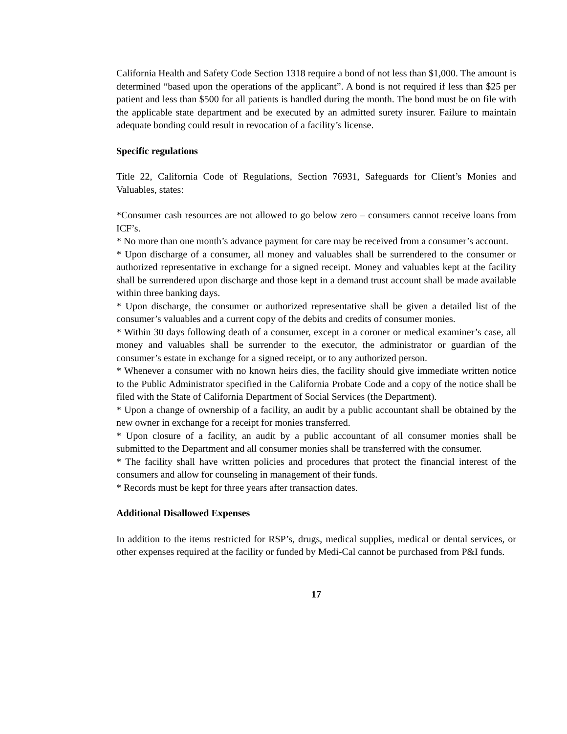California Health and Safety Code Section 1318 require a bond of not less than $1,000. The amount is determined “based upon the operations of the applicant”. A bond is not required if less than $25 per patient and less than $500 for all patients is handled during the month. The bond must be on file with the applicable state department and be executed by an admitted surety insurer. Failure to maintain adequate bonding could result in revocation of a facility’s license.
Specific regulations
Title 22, California Code of Regulations, Section 76931, Safeguards for Client’s Monies and Valuables, states:
*Consumer cash resources are not allowed to go below zero – consumers cannot receive loans from ICF’s.
* No more than one month’s advance payment for care may be received from a consumer’s account.
* Upon discharge of a consumer, all money and valuables shall be surrendered to the consumer or authorized representative in exchange for a signed receipt. Money and valuables kept at the facility shall be surrendered upon discharge and those kept in a demand trust account shall be made available within three banking days.
* Upon discharge, the consumer or authorized representative shall be given a detailed list of the consumer’s valuables and a current copy of the debits and credits of consumer monies.
* Within 30 days following death of a consumer, except in a coroner or medical examiner’s case, all money and valuables shall be surrender to the executor, the administrator or guardian of the consumer’s estate in exchange for a signed receipt, or to any authorized person.
* Whenever a consumer with no known heirs dies, the facility should give immediate written notice to the Public Administrator specified in the California Probate Code and a copy of the notice shall be filed with the State of California Department of Social Services (the Department).
* Upon a change of ownership of a facility, an audit by a public accountant shall be obtained by the new owner in exchange for a receipt for monies transferred.
* Upon closure of a facility, an audit by a public accountant of all consumer monies shall be submitted to the Department and all consumer monies shall be transferred with the consumer.
* The facility shall have written policies and procedures that protect the financial interest of the consumers and allow for counseling in management of their funds.
* Records must be kept for three years after transaction dates.
Additional Disallowed Expenses
In addition to the items restricted for RSP’s, drugs, medical supplies, medical or dental services, or other expenses required at the facility or funded by Medi-Cal cannot be purchased from P&I funds.
17